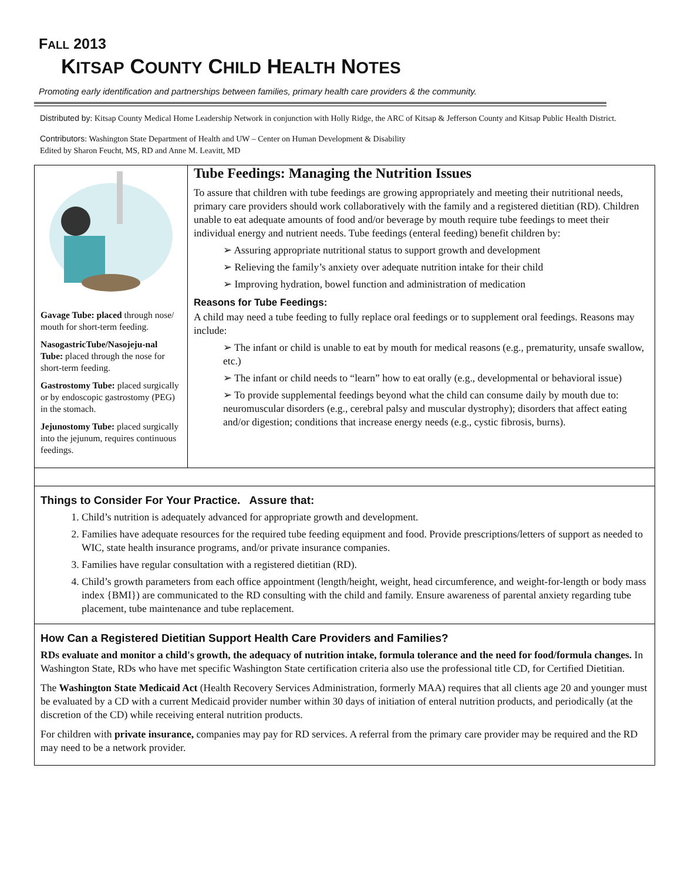FALL 2013
KITSAP COUNTY CHILD HEALTH NOTES
Promoting early identification and partnerships between families, primary health care providers & the community.
Distributed by: Kitsap County Medical Home Leadership Network in conjunction with Holly Ridge, the ARC of Kitsap & Jefferson County and Kitsap Public Health District.
Contributors: Washington State Department of Health and UW – Center on Human Development & Disability
Edited by Sharon Feucht, MS, RD and Anne M. Leavitt, MD
Gavage Tube: placed through nose/ mouth for short-term feeding.
NasogastricTube/Nasojeju-nal Tube: placed through the nose for short-term feeding.
Gastrostomy Tube: placed surgically or by endoscopic gastrostomy (PEG) in the stomach.
Jejunostomy Tube: placed surgically into the jejunum, requires continuous feedings.
Tube Feedings: Managing the Nutrition Issues
To assure that children with tube feedings are growing appropriately and meeting their nutritional needs, primary care providers should work collaboratively with the family and a registered dietitian (RD). Children unable to eat adequate amounts of food and/or beverage by mouth require tube feedings to meet their individual energy and nutrient needs. Tube feedings (enteral feeding) benefit children by:
➢ Assuring appropriate nutritional status to support growth and development
➢ Relieving the family’s anxiety over adequate nutrition intake for their child
➢ Improving hydration, bowel function and administration of medication
Reasons for Tube Feedings:
A child may need a tube feeding to fully replace oral feedings or to supplement oral feedings. Reasons may include:
➢ The infant or child is unable to eat by mouth for medical reasons (e.g., prematurity, unsafe swallow, etc.)
➢ The infant or child needs to “learn” how to eat orally (e.g., developmental or behavioral issue)
➢ To provide supplemental feedings beyond what the child can consume daily by mouth due to: neuromuscular disorders (e.g., cerebral palsy and muscular dystrophy); disorders that affect eating and/or digestion; conditions that increase energy needs (e.g., cystic fibrosis, burns).
Things to Consider For Your Practice. Assure that:
1. Child’s nutrition is adequately advanced for appropriate growth and development.
2. Families have adequate resources for the required tube feeding equipment and food. Provide prescriptions/letters of support as needed to WIC, state health insurance programs, and/or private insurance companies.
3. Families have regular consultation with a registered dietitian (RD).
4. Child’s growth parameters from each office appointment (length/height, weight, head circumference, and weight-for-length or body mass index {BMI}) are communicated to the RD consulting with the child and family. Ensure awareness of parental anxiety regarding tube placement, tube maintenance and tube replacement.
How Can a Registered Dietitian Support Health Care Providers and Families?
RDs evaluate and monitor a child's growth, the adequacy of nutrition intake, formula tolerance and the need for food/formula changes. In Washington State, RDs who have met specific Washington State certification criteria also use the professional title CD, for Certified Dietitian.
The Washington State Medicaid Act (Health Recovery Services Administration, formerly MAA) requires that all clients age 20 and younger must be evaluated by a CD with a current Medicaid provider number within 30 days of initiation of enteral nutrition products, and periodically (at the discretion of the CD) while receiving enteral nutrition products.
For children with private insurance, companies may pay for RD services. A referral from the primary care provider may be required and the RD may need to be a network provider.